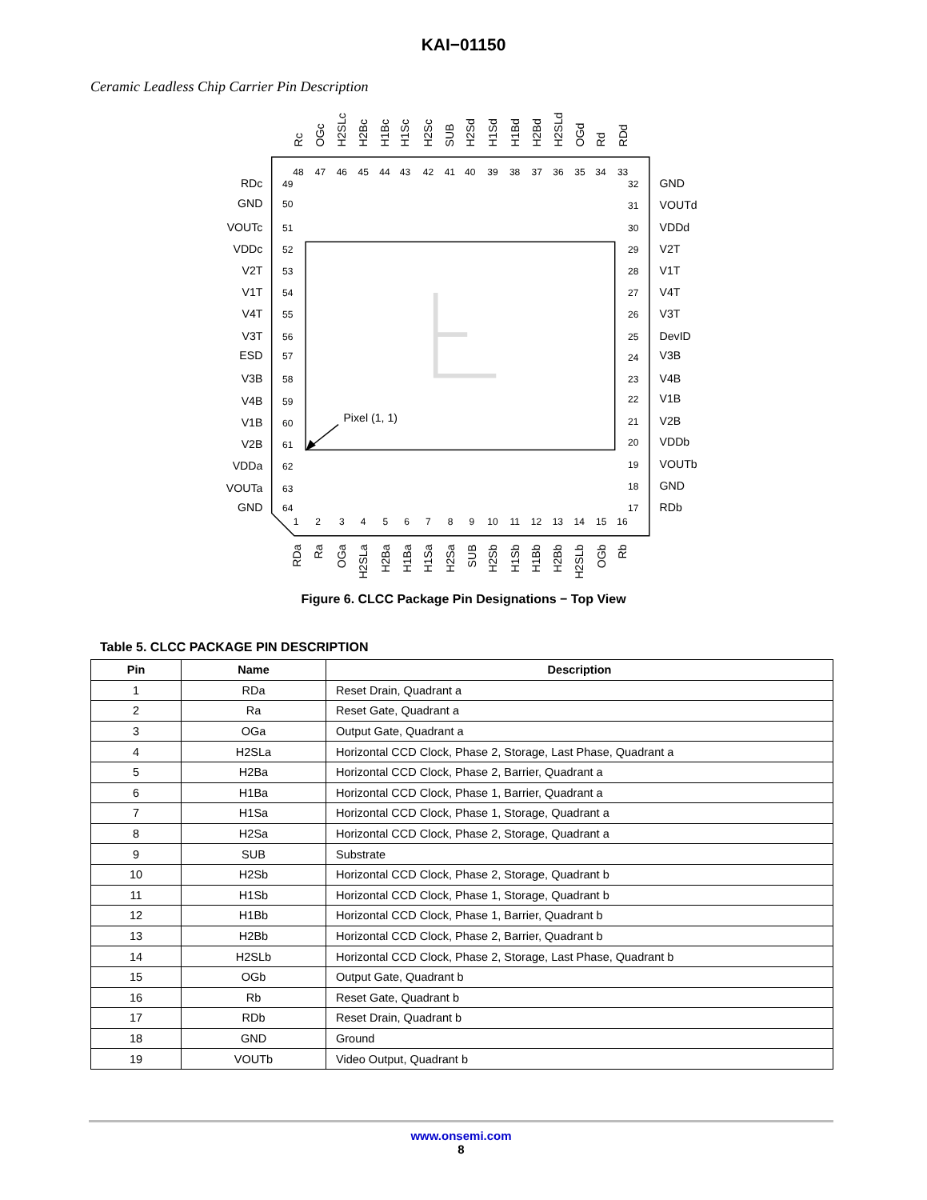KAI−01150
Ceramic Leadless Chip Carrier Pin Description
Pixel (1, 1)
Rc
OGc
H2SLc
H2Bc
H1Bc
H1Sc
H2Sc
SUB
H2Sd
H1Sd
H1Bd
H2Bd
H2SLd
OGd
Rd
RDd
48
47
46
45
44
43
42
41
40
39
38
37
36
35
34
33
RDc
GND
VOUTc
VDDc
V2T
V1T
V4T
V3T
ESD
V3B
V4B
V1B
V2B
VDDa
VOUTa
GND
49
50
51
52
53
54
55
56
57
58
59
60
61
62
63
64
32
31
30
29
28
27
26
25
24
23
22
21
20
19
18
17
GND
VOUTd
VDDd
V2T
V1T
V4T
V3T
DevID
V3B
V4B
V1B
V2B
VDDb
VOUTb
GND
RDb
1
2
3
4
5
6
7
8
9
10
11
12
13
14
15
16
RDa
Ra
OGa
H2SLa
H2Ba
H1Ba
H1Sa
H2Sa
SUB
H2Sb
H1Sb
H1Bb
H2Bb
H2SLb
OGb
Rb
Figure 6. CLCC Package Pin Designations − Top View
Table 5. CLCC PACKAGE PIN DESCRIPTION
| Pin | Name | Description |
| --- | --- | --- |
| 1 | RDa | Reset Drain, Quadrant a |
| 2 | Ra | Reset Gate, Quadrant a |
| 3 | OGa | Output Gate, Quadrant a |
| 4 | H2SLa | Horizontal CCD Clock, Phase 2, Storage, Last Phase, Quadrant a |
| 5 | H2Ba | Horizontal CCD Clock, Phase 2, Barrier, Quadrant a |
| 6 | H1Ba | Horizontal CCD Clock, Phase 1, Barrier, Quadrant a |
| 7 | H1Sa | Horizontal CCD Clock, Phase 1, Storage, Quadrant a |
| 8 | H2Sa | Horizontal CCD Clock, Phase 2, Storage, Quadrant a |
| 9 | SUB | Substrate |
| 10 | H2Sb | Horizontal CCD Clock, Phase 2, Storage, Quadrant b |
| 11 | H1Sb | Horizontal CCD Clock, Phase 1, Storage, Quadrant b |
| 12 | H1Bb | Horizontal CCD Clock, Phase 1, Barrier, Quadrant b |
| 13 | H2Bb | Horizontal CCD Clock, Phase 2, Barrier, Quadrant b |
| 14 | H2SLb | Horizontal CCD Clock, Phase 2, Storage, Last Phase, Quadrant b |
| 15 | OGb | Output Gate, Quadrant b |
| 16 | Rb | Reset Gate, Quadrant b |
| 17 | RDb | Reset Drain, Quadrant b |
| 18 | GND | Ground |
| 19 | VOUTb | Video Output, Quadrant b |
www.onsemi.com
8